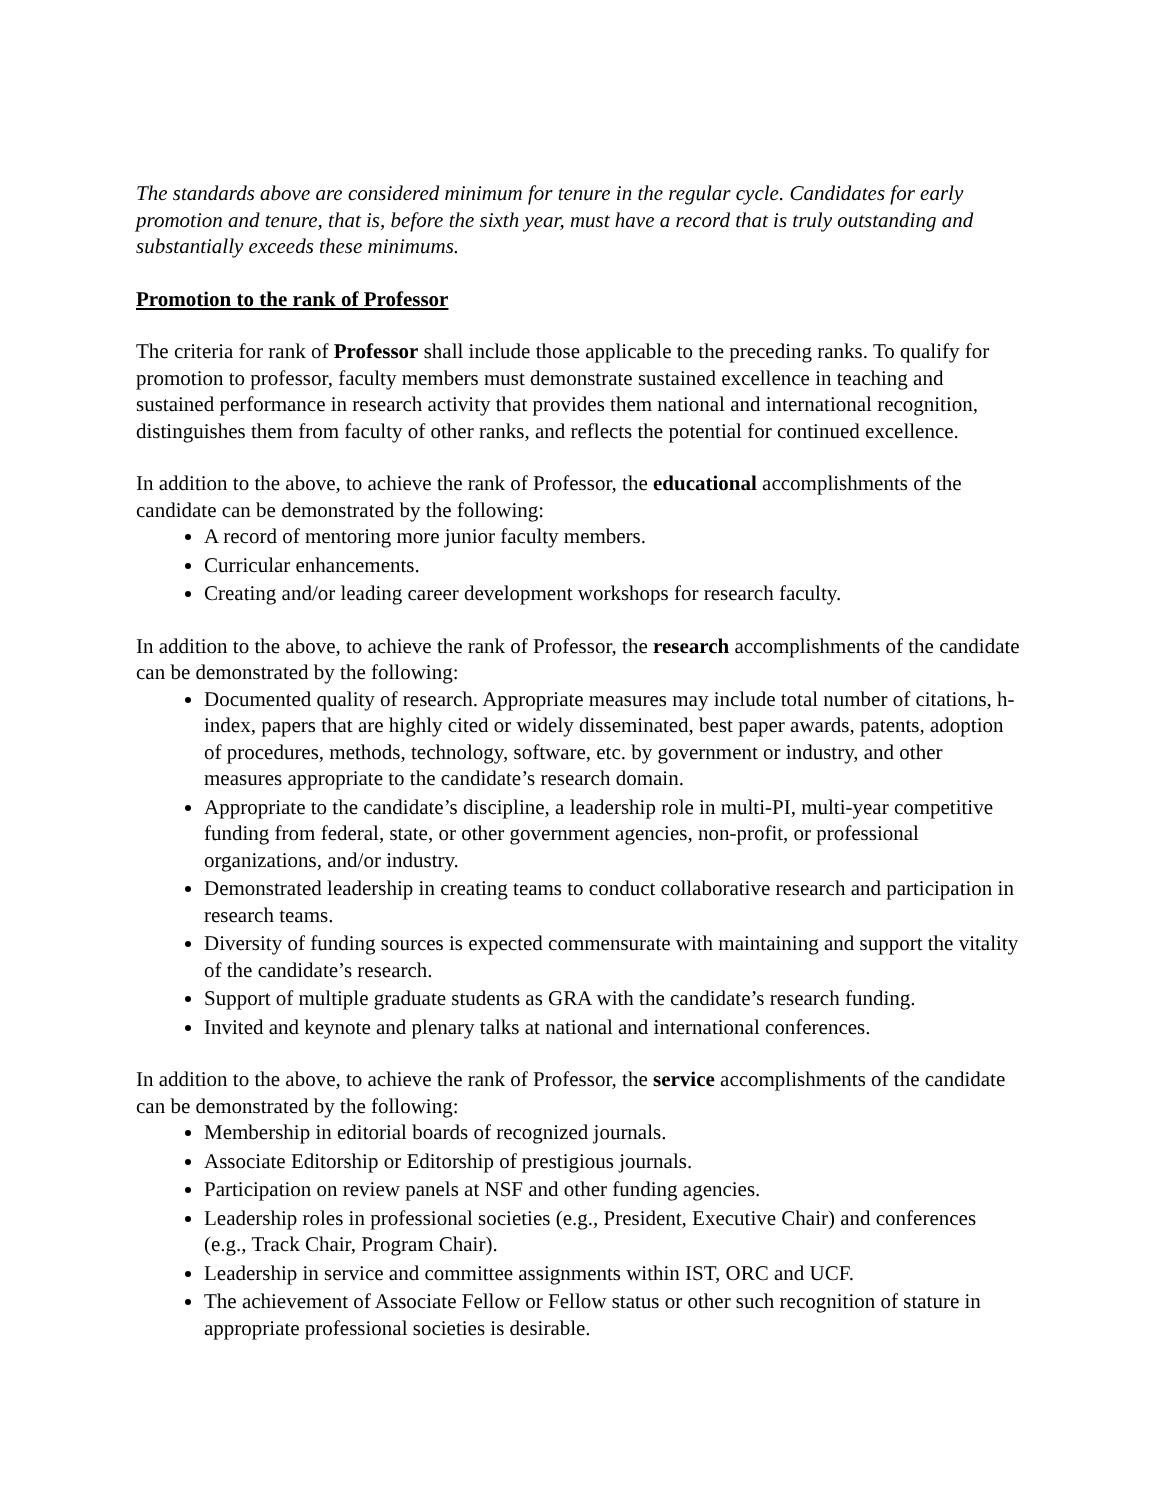The standards above are considered minimum for tenure in the regular cycle. Candidates for early promotion and tenure, that is, before the sixth year, must have a record that is truly outstanding and substantially exceeds these minimums.
Promotion to the rank of Professor
The criteria for rank of Professor shall include those applicable to the preceding ranks. To qualify for promotion to professor, faculty members must demonstrate sustained excellence in teaching and sustained performance in research activity that provides them national and international recognition, distinguishes them from faculty of other ranks, and reflects the potential for continued excellence.
In addition to the above, to achieve the rank of Professor, the educational accomplishments of the candidate can be demonstrated by the following:
A record of mentoring more junior faculty members.
Curricular enhancements.
Creating and/or leading career development workshops for research faculty.
In addition to the above, to achieve the rank of Professor, the research accomplishments of the candidate can be demonstrated by the following:
Documented quality of research. Appropriate measures may include total number of citations, h-index, papers that are highly cited or widely disseminated, best paper awards, patents, adoption of procedures, methods, technology, software, etc. by government or industry, and other measures appropriate to the candidate’s research domain.
Appropriate to the candidate’s discipline, a leadership role in multi-PI, multi-year competitive funding from federal, state, or other government agencies, non-profit, or professional organizations, and/or industry.
Demonstrated leadership in creating teams to conduct collaborative research and participation in research teams.
Diversity of funding sources is expected commensurate with maintaining and support the vitality of the candidate’s research.
Support of multiple graduate students as GRA with the candidate’s research funding.
Invited and keynote and plenary talks at national and international conferences.
In addition to the above, to achieve the rank of Professor, the service accomplishments of the candidate can be demonstrated by the following:
Membership in editorial boards of recognized journals.
Associate Editorship or Editorship of prestigious journals.
Participation on review panels at NSF and other funding agencies.
Leadership roles in professional societies (e.g., President, Executive Chair) and conferences (e.g., Track Chair, Program Chair).
Leadership in service and committee assignments within IST, ORC and UCF.
The achievement of Associate Fellow or Fellow status or other such recognition of stature in appropriate professional societies is desirable.